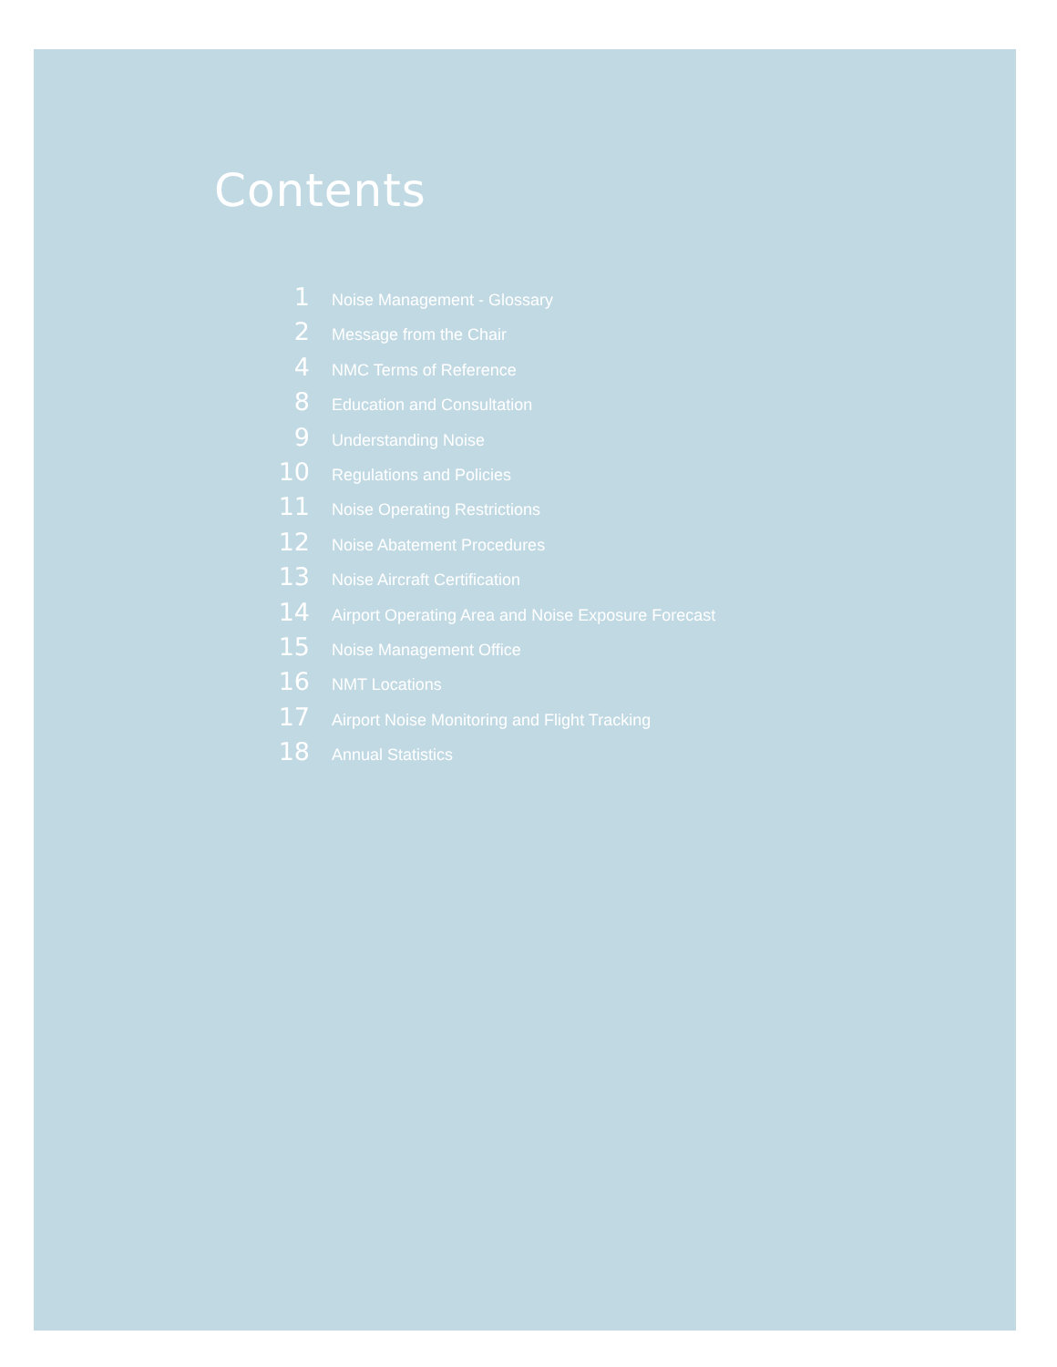Contents
1 Noise Management - Glossary
2 Message from the Chair
4 NMC Terms of Reference
8 Education and Consultation
9 Understanding Noise
10 Regulations and Policies
11 Noise Operating Restrictions
12 Noise Abatement Procedures
13 Noise Aircraft Certification
14 Airport Operating Area and Noise Exposure Forecast
15 Noise Management Office
16 NMT Locations
17 Airport Noise Monitoring and Flight Tracking
18 Annual Statistics